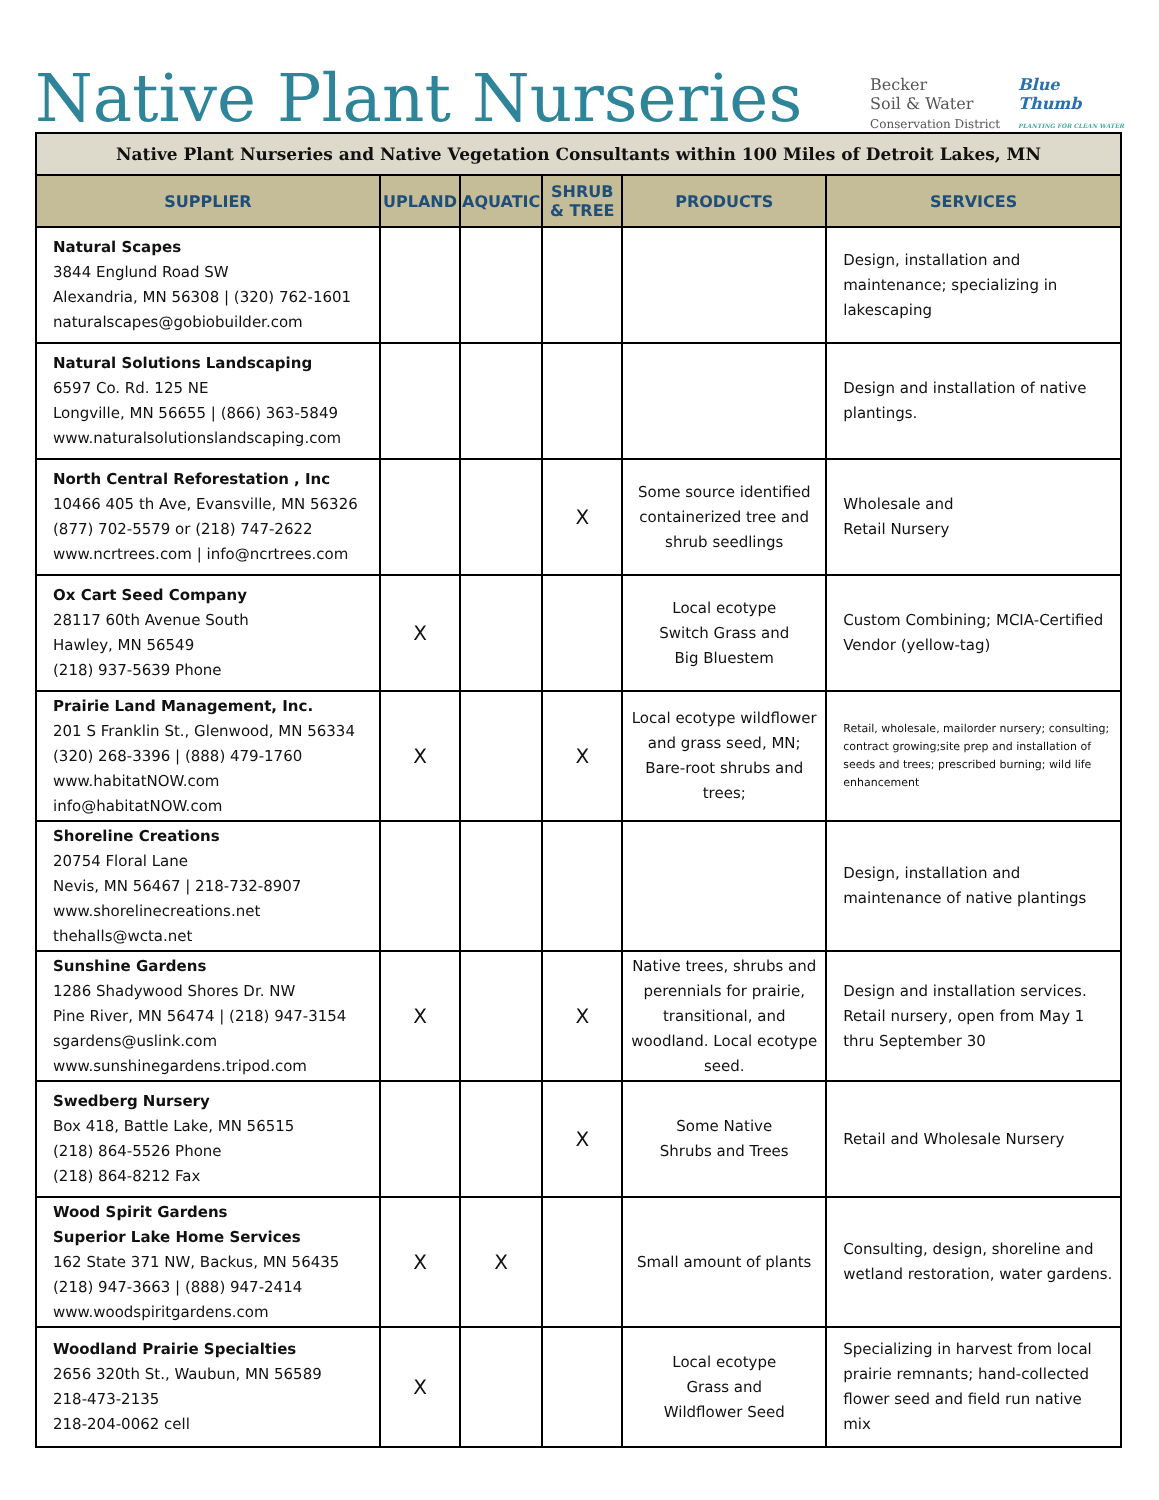Native Plant Nurseries
Becker
Soil & Water
Conservation District
Blue
Thumb
PLANTING FOR CLEAN WATER
| Native Plant Nurseries and Native Vegetation Consultants within 100 Miles of Detroit Lakes, MN | | | | | |
| SUPPLIER | UPLAND | AQUATIC | SHRUB & TREE | PRODUCTS | SERVICES |
| Natural Scapes 3844 Englund Road SW Alexandria, MN 56308 / (320) 762-1601 naturalscapes@gobiobuilder.com | | | | | Design, installation and maintenance; specializing in lakescaping |
| Natural Solutions Landscaping 6597 Co. Rd. 125 NE Longville, MN 56655 / (866) 363-5849 www.naturalsolutionslandscaping.com | | | | | Design and installation of native plantings. |
| North Central Reforestation , Inc 10466 405 th Ave, Evansville, MN 56326 (877) 702-5579 or (218) 747-2622 www.ncrtrees.com / info@ncrtrees.com | | | X | Some source identified containerized tree and shrub seedlings | Wholesale and Retail Nursery |
| Ox Cart Seed Company 28117 60th Avenue South Hawley, MN 56549 (218) 937-5639 Phone | X | | | Local ecotype Switch Grass and Big Bluestem | Custom Combining; MCIA-Certified Vendor (yellow-tag) |
| Prairie Land Management, Inc. 201 S Franklin St., Glenwood, MN 56334 (320) 268-3396 / (888) 479-1760 www.habitatNOW.com info@habitatNOW.com | X | | X | Local ecotype wildflower and grass seed, MN; Bare-root shrubs and trees; | Retail, wholesale, mailorder nursery; consulting; contract growing;site prep and installation of seeds and trees; prescribed burning; wild life enhancement |
| Shoreline Creations 20754 Floral Lane Nevis, MN 56467 / 218-732-8907 www.shorelinecreations.net thehalls@wcta.net | | | | | Design, installation and maintenance of native plantings |
| Sunshine Gardens 1286 Shadywood Shores Dr. NW Pine River, MN 56474 / (218) 947-3154 sgardens@uslink.com www.sunshinegardens.tripod.com | X | | X | Native trees, shrubs and perennials for prairie, transitional, and woodland. Local ecotype seed. | Design and installation services. Retail nursery, open from May 1 thru September 30 |
| Swedberg Nursery Box 418, Battle Lake, MN 56515 (218) 864-5526 Phone (218) 864-8212 Fax | | | X | Some Native Shrubs and Trees | Retail and Wholesale Nursery |
| Wood Spirit Gardens Superior Lake Home Services 162 State 371 NW, Backus, MN 56435 (218) 947-3663 / (888) 947-2414 www.woodspiritgardens.com | X | X | | Small amount of plants | Consulting, design, shoreline and wetland restoration, water gardens. |
| Woodland Prairie Specialties 2656 320th St., Waubun, MN 56589 218-473-2135 218-204-0062 cell | X | | | Local ecotype Grass and Wildflower Seed | Specializing in harvest from local prairie remnants; hand-collected flower seed and field run native mix |